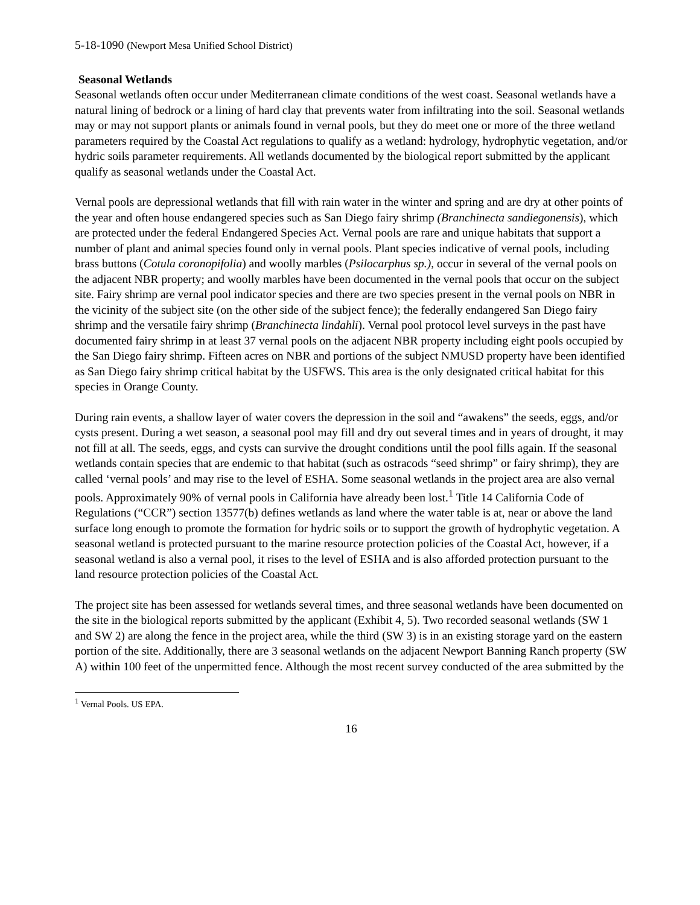5-18-1090 (Newport Mesa Unified School District)
Seasonal Wetlands
Seasonal wetlands often occur under Mediterranean climate conditions of the west coast. Seasonal wetlands have a natural lining of bedrock or a lining of hard clay that prevents water from infiltrating into the soil. Seasonal wetlands may or may not support plants or animals found in vernal pools, but they do meet one or more of the three wetland parameters required by the Coastal Act regulations to qualify as a wetland: hydrology, hydrophytic vegetation, and/or hydric soils parameter requirements. All wetlands documented by the biological report submitted by the applicant qualify as seasonal wetlands under the Coastal Act.
Vernal pools are depressional wetlands that fill with rain water in the winter and spring and are dry at other points of the year and often house endangered species such as San Diego fairy shrimp (Branchinecta sandiegonensis), which are protected under the federal Endangered Species Act. Vernal pools are rare and unique habitats that support a number of plant and animal species found only in vernal pools. Plant species indicative of vernal pools, including brass buttons (Cotula coronopifolia) and woolly marbles (Psilocarphus sp.), occur in several of the vernal pools on the adjacent NBR property; and woolly marbles have been documented in the vernal pools that occur on the subject site. Fairy shrimp are vernal pool indicator species and there are two species present in the vernal pools on NBR in the vicinity of the subject site (on the other side of the subject fence); the federally endangered San Diego fairy shrimp and the versatile fairy shrimp (Branchinecta lindahli). Vernal pool protocol level surveys in the past have documented fairy shrimp in at least 37 vernal pools on the adjacent NBR property including eight pools occupied by the San Diego fairy shrimp. Fifteen acres on NBR and portions of the subject NMUSD property have been identified as San Diego fairy shrimp critical habitat by the USFWS. This area is the only designated critical habitat for this species in Orange County.
During rain events, a shallow layer of water covers the depression in the soil and “awakens” the seeds, eggs, and/or cysts present. During a wet season, a seasonal pool may fill and dry out several times and in years of drought, it may not fill at all. The seeds, eggs, and cysts can survive the drought conditions until the pool fills again. If the seasonal wetlands contain species that are endemic to that habitat (such as ostracods “seed shrimp” or fairy shrimp), they are called ‘vernal pools’ and may rise to the level of ESHA. Some seasonal wetlands in the project area are also vernal pools. Approximately 90% of vernal pools in California have already been lost.<sup>1</sup> Title 14 California Code of Regulations (“CCR”) section 13577(b) defines wetlands as land where the water table is at, near or above the land surface long enough to promote the formation for hydric soils or to support the growth of hydrophytic vegetation. A seasonal wetland is protected pursuant to the marine resource protection policies of the Coastal Act, however, if a seasonal wetland is also a vernal pool, it rises to the level of ESHA and is also afforded protection pursuant to the land resource protection policies of the Coastal Act.
The project site has been assessed for wetlands several times, and three seasonal wetlands have been documented on the site in the biological reports submitted by the applicant (Exhibit 4, 5). Two recorded seasonal wetlands (SW 1 and SW 2) are along the fence in the project area, while the third (SW 3) is in an existing storage yard on the eastern portion of the site. Additionally, there are 3 seasonal wetlands on the adjacent Newport Banning Ranch property (SW A) within 100 feet of the unpermitted fence. Although the most recent survey conducted of the area submitted by the
<sup>1</sup> Vernal Pools. US EPA.
16